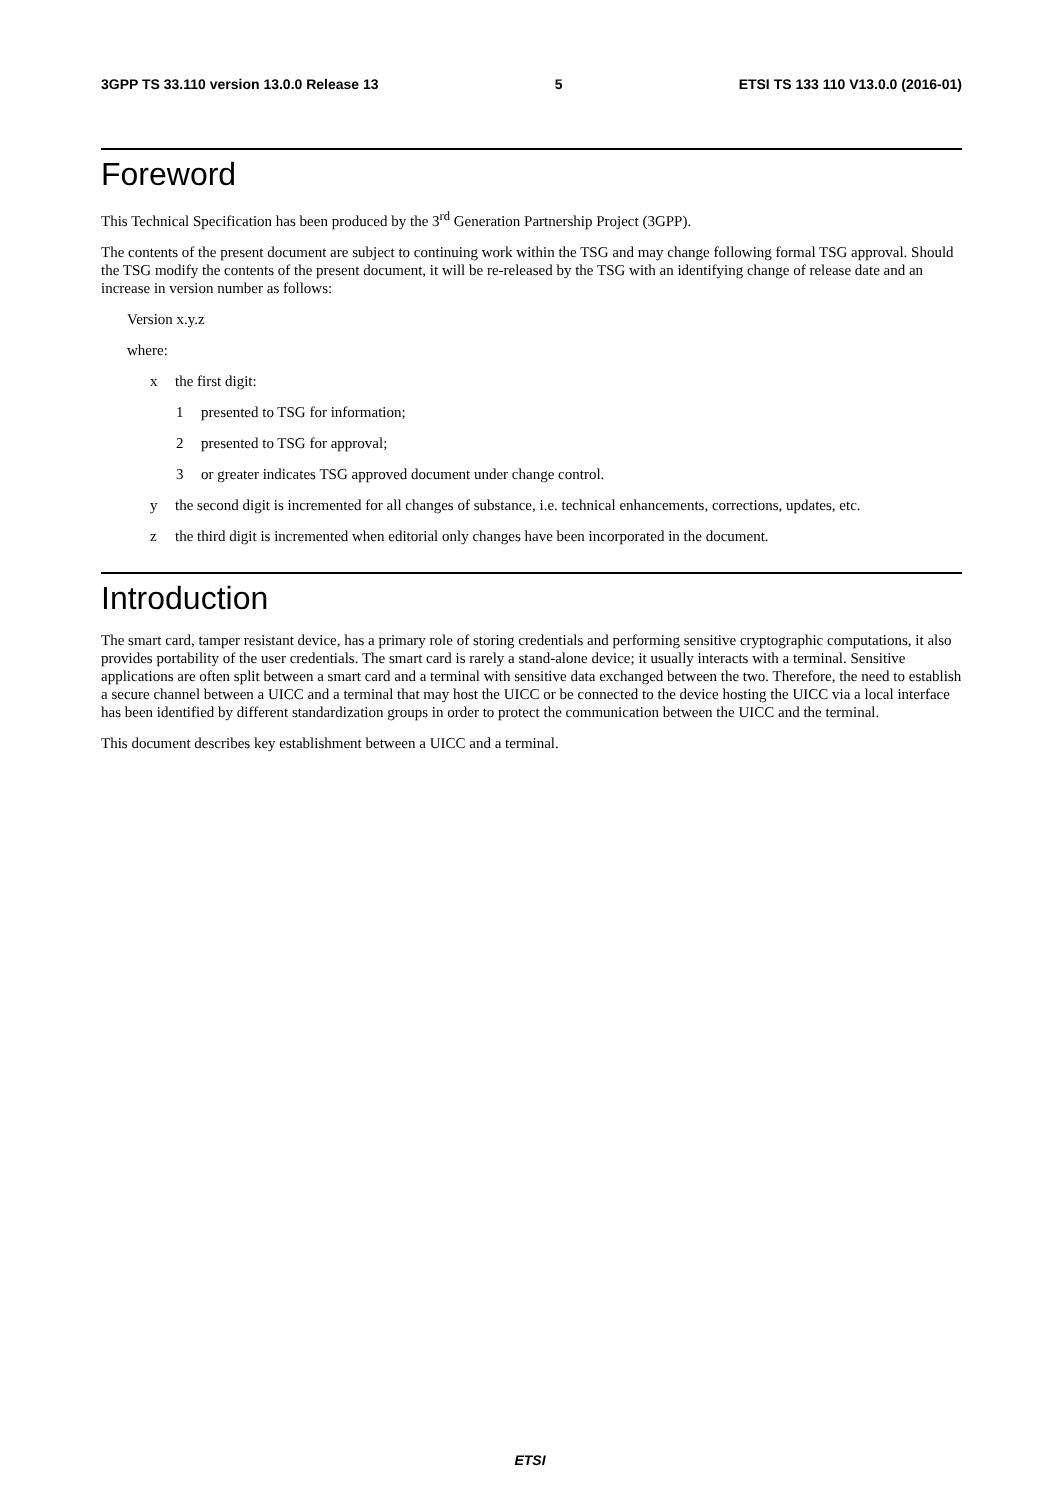3GPP TS 33.110 version 13.0.0 Release 13 5 ETSI TS 133 110 V13.0.0 (2016-01)
Foreword
This Technical Specification has been produced by the 3<sup>rd</sup> Generation Partnership Project (3GPP).
The contents of the present document are subject to continuing work within the TSG and may change following formal TSG approval. Should the TSG modify the contents of the present document, it will be re-released by the TSG with an identifying change of release date and an increase in version number as follows:
Version x.y.z
where:
x the first digit:
1 presented to TSG for information;
2 presented to TSG for approval;
3 or greater indicates TSG approved document under change control.
y the second digit is incremented for all changes of substance, i.e. technical enhancements, corrections, updates, etc.
z the third digit is incremented when editorial only changes have been incorporated in the document.
Introduction
The smart card, tamper resistant device, has a primary role of storing credentials and performing sensitive cryptographic computations, it also provides portability of the user credentials. The smart card is rarely a stand-alone device; it usually interacts with a terminal. Sensitive applications are often split between a smart card and a terminal with sensitive data exchanged between the two. Therefore, the need to establish a secure channel between a UICC and a terminal that may host the UICC or be connected to the device hosting the UICC via a local interface has been identified by different standardization groups in order to protect the communication between the UICC and the terminal.
This document describes key establishment between a UICC and a terminal.
ETSI